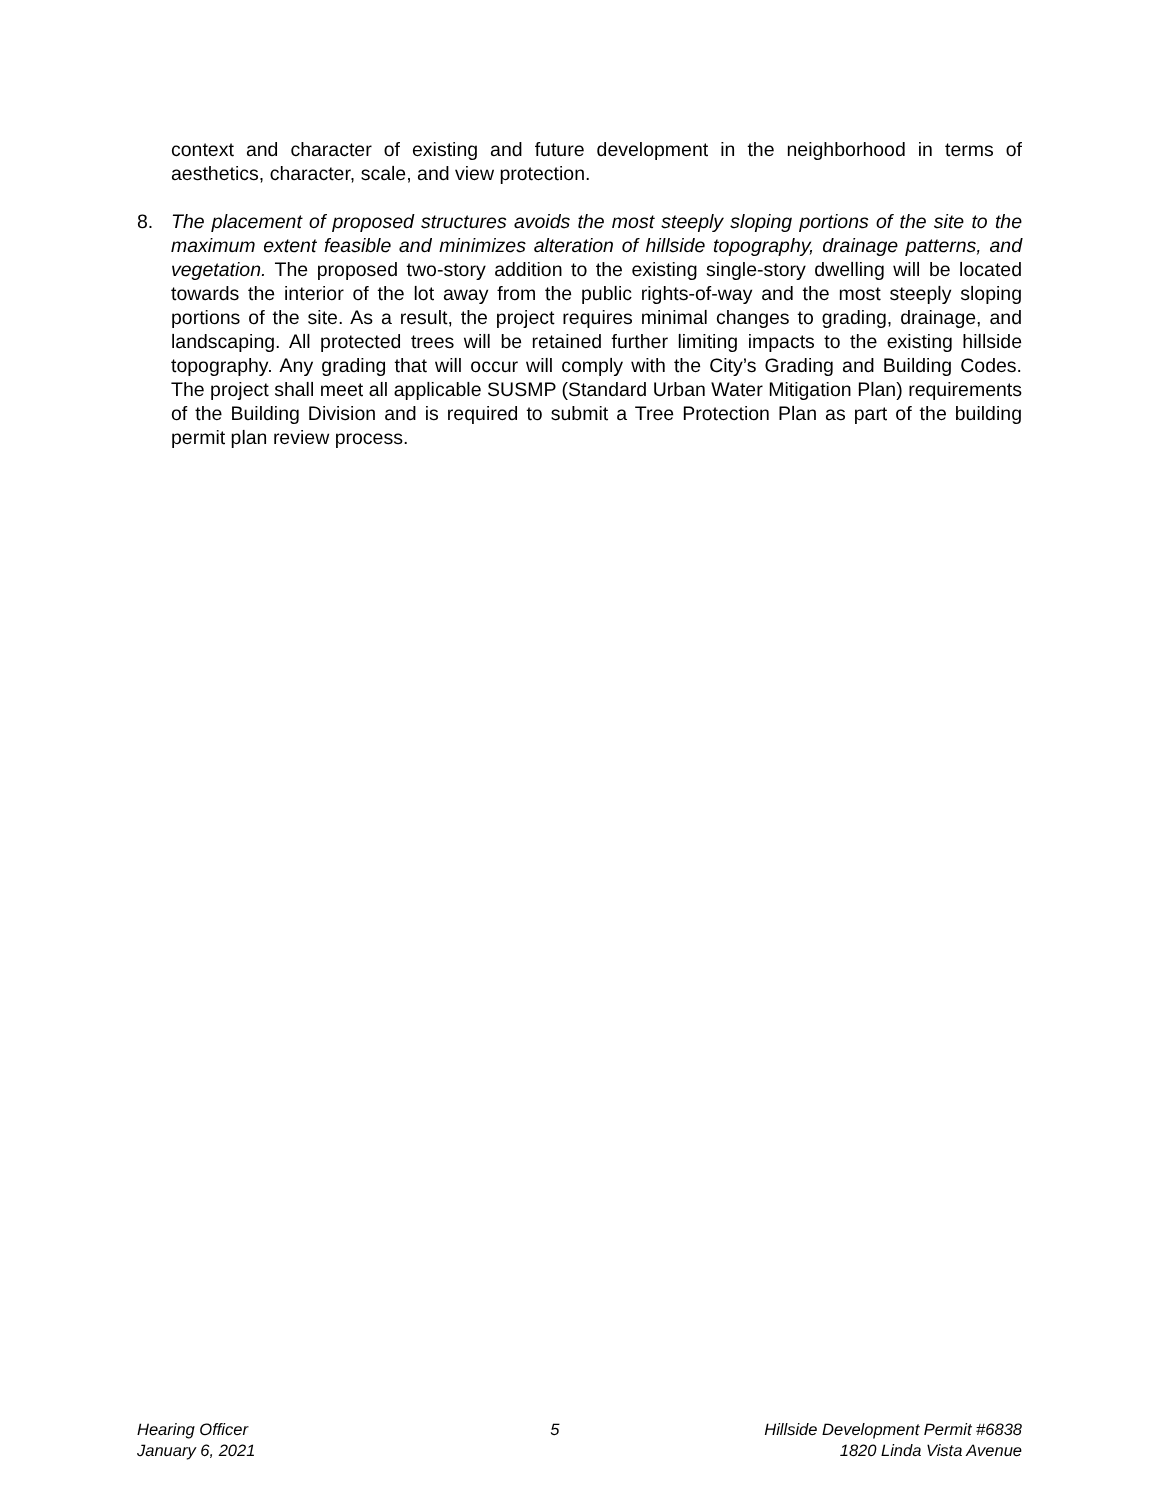context and character of existing and future development in the neighborhood in terms of aesthetics, character, scale, and view protection.
8. The placement of proposed structures avoids the most steeply sloping portions of the site to the maximum extent feasible and minimizes alteration of hillside topography, drainage patterns, and vegetation. The proposed two-story addition to the existing single-story dwelling will be located towards the interior of the lot away from the public rights-of-way and the most steeply sloping portions of the site. As a result, the project requires minimal changes to grading, drainage, and landscaping. All protected trees will be retained further limiting impacts to the existing hillside topography. Any grading that will occur will comply with the City’s Grading and Building Codes. The project shall meet all applicable SUSMP (Standard Urban Water Mitigation Plan) requirements of the Building Division and is required to submit a Tree Protection Plan as part of the building permit plan review process.
Hearing Officer
January 6, 2021
5 Hillside Development Permit #6838
1820 Linda Vista Avenue